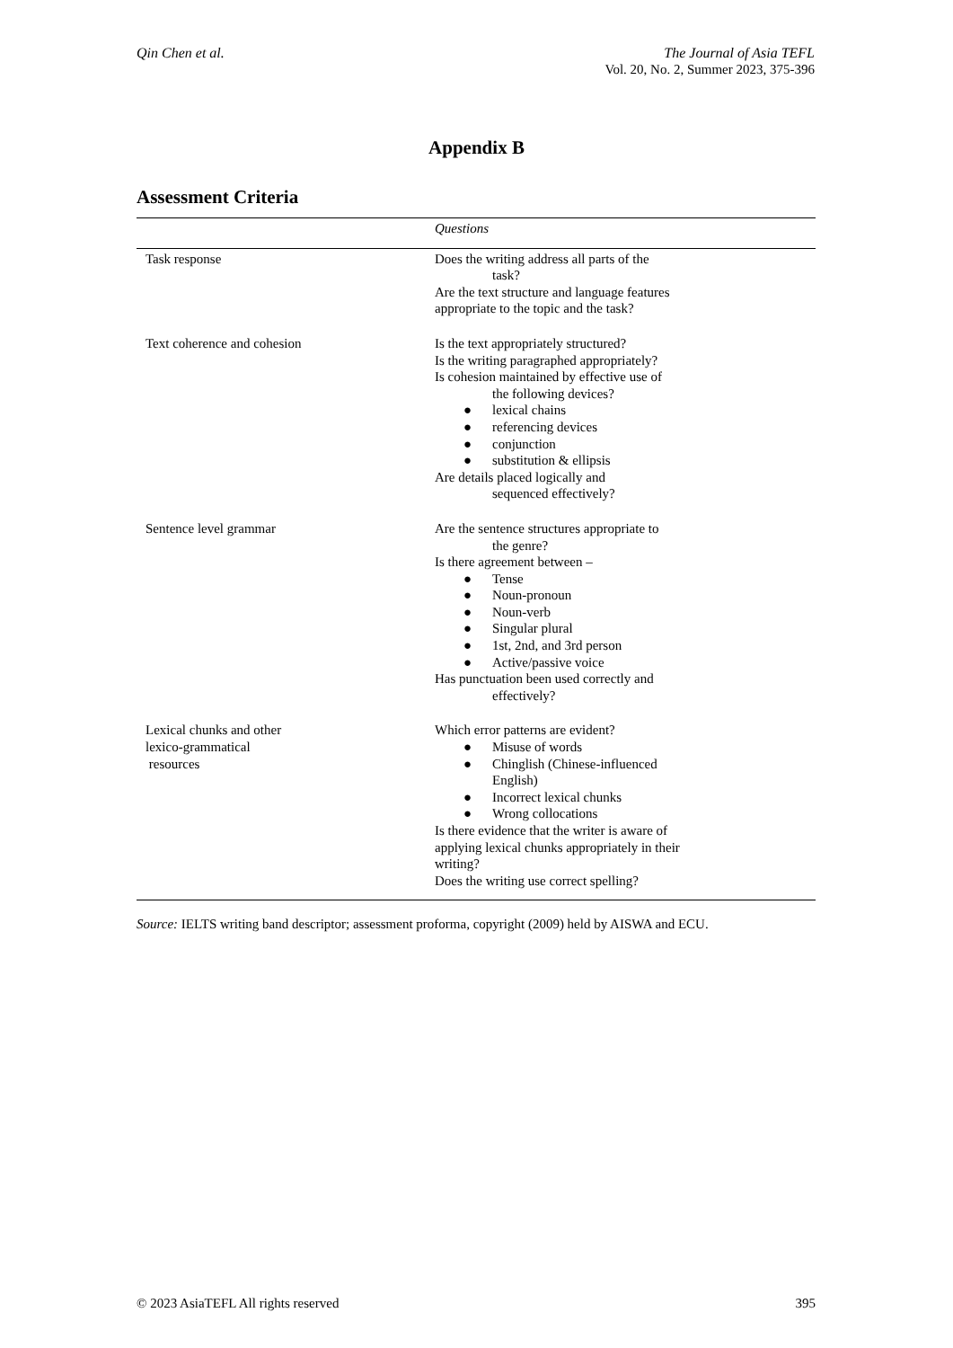Qin Chen et al. The Journal of Asia TEFL
Vol. 20, No. 2, Summer 2023, 375-396
Appendix B
Assessment Criteria
| | Questions | |
| --- | --- | --- |
| Task response | Does the writing address all parts of the task? Are the text structure and language features appropriate to the topic and the task? | |
| Text coherence and cohesion | Is the text appropriately structured? Is the writing paragraphed appropriately? Is cohesion maintained by effective use of the following devices? ● lexical chains ● referencing devices ● conjunction ● substitution & ellipsis Are details placed logically and sequenced effectively? | |
| Sentence level grammar | Are the sentence structures appropriate to the genre? Is there agreement between – ● Tense ● Noun-pronoun ● Noun-verb ● Singular plural ● 1st, 2nd, and 3rd person ● Active/passive voice Has punctuation been used correctly and effectively? | |
| Lexical chunks and other lexico-grammatical resources | Which error patterns are evident? ● Misuse of words ● Chinglish (Chinese-influenced English) ● Incorrect lexical chunks ● Wrong collocations Is there evidence that the writer is aware of applying lexical chunks appropriately in their writing? Does the writing use correct spelling? | |
Source: IELTS writing band descriptor; assessment proforma, copyright (2009) held by AISWA and ECU.
© 2023 AsiaTEFL All rights reserved 395